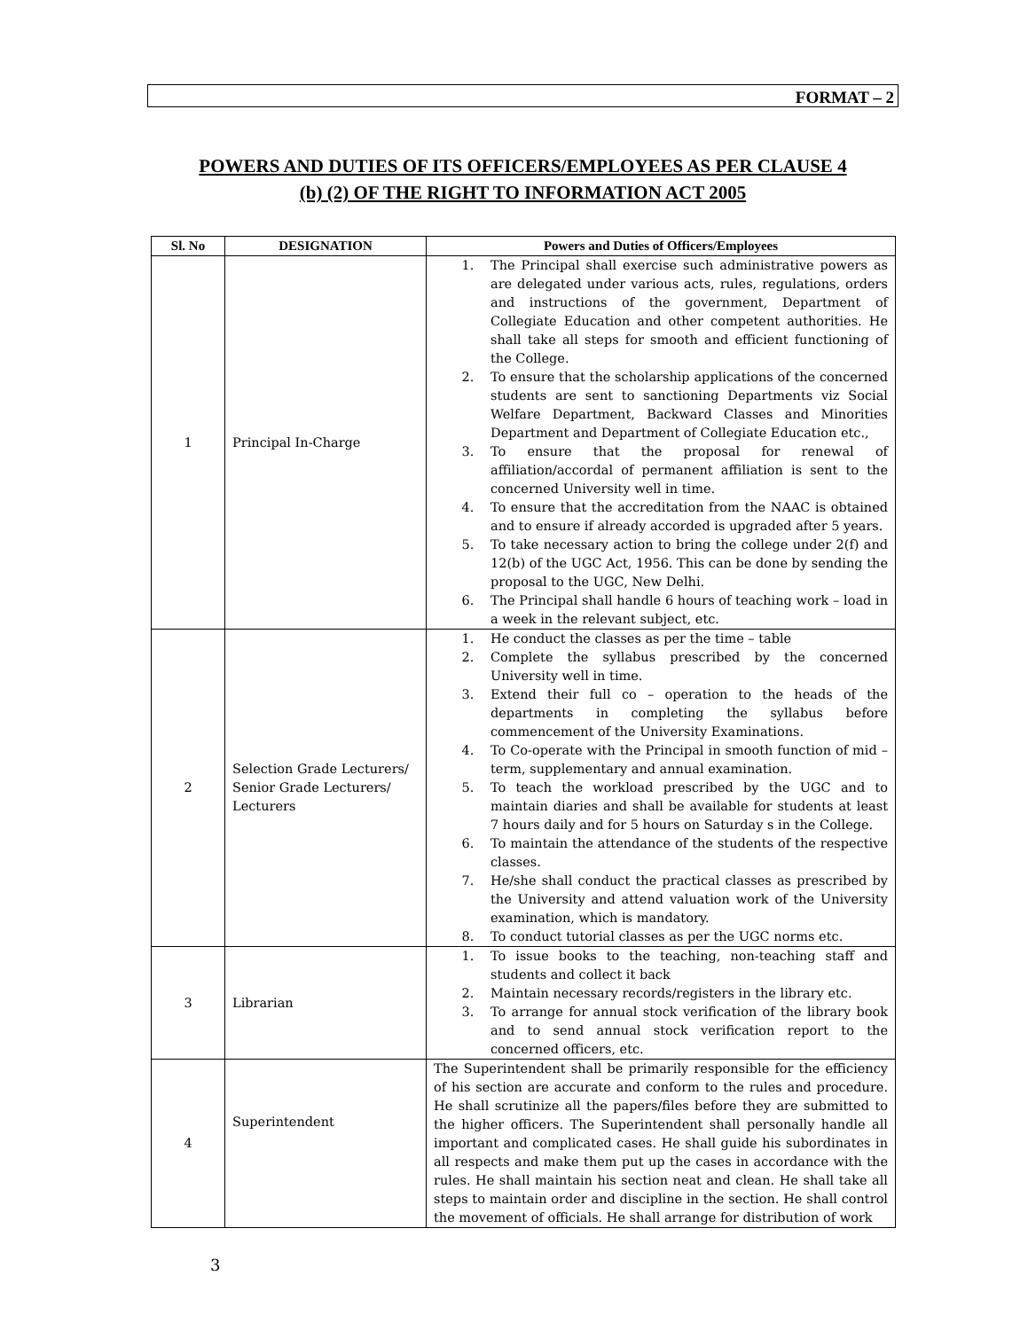FORMAT – 2
POWERS AND DUTIES OF ITS OFFICERS/EMPLOYEES AS PER CLAUSE 4
(b) (2) OF THE RIGHT TO INFORMATION ACT 2005
| Sl. No | DESIGNATION | Powers and Duties of Officers/Employees |
| --- | --- | --- |
| 1 | Principal In-Charge | 1. The Principal shall exercise such administrative powers as are delegated under various acts, rules, regulations, orders and instructions of the government, Department of Collegiate Education and other competent authorities. He shall take all steps for smooth and efficient functioning of the College. 2. To ensure that the scholarship applications of the concerned students are sent to sanctioning Departments viz Social Welfare Department, Backward Classes and Minorities Department and Department of Collegiate Education etc., 3. To ensure that the proposal for renewal of affiliation/accordal of permanent affiliation is sent to the concerned University well in time. 4. To ensure that the accreditation from the NAAC is obtained and to ensure if already accorded is upgraded after 5 years. 5. To take necessary action to bring the college under 2(f) and 12(b) of the UGC Act, 1956. This can be done by sending the proposal to the UGC, New Delhi. 6. The Principal shall handle 6 hours of teaching work – load in a week in the relevant subject, etc. |
| 2 | Selection Grade Lecturers/ Senior Grade Lecturers/ Lecturers | 1. He conduct the classes as per the time – table 2. Complete the syllabus prescribed by the concerned University well in time. 3. Extend their full co – operation to the heads of the departments in completing the syllabus before commencement of the University Examinations. 4. To Co-operate with the Principal in smooth function of mid – term, supplementary and annual examination. 5. To teach the workload prescribed by the UGC and to maintain diaries and shall be available for students at least 7 hours daily and for 5 hours on Saturday s in the College. 6. To maintain the attendance of the students of the respective classes. 7. He/she shall conduct the practical classes as prescribed by the University and attend valuation work of the University examination, which is mandatory. 8. To conduct tutorial classes as per the UGC norms etc. |
| 3 | Librarian | 1. To issue books to the teaching, non-teaching staff and students and collect it back 2. Maintain necessary records/registers in the library etc. 3. To arrange for annual stock verification of the library book and to send annual stock verification report to the concerned officers, etc. |
| 4 | Superintendent | The Superintendent shall be primarily responsible for the efficiency of his section are accurate and conform to the rules and procedure. He shall scrutinize all the papers/files before they are submitted to the higher officers. The Superintendent shall personally handle all important and complicated cases. He shall guide his subordinates in all respects and make them put up the cases in accordance with the rules. He shall maintain his section neat and clean. He shall take all steps to maintain order and discipline in the section. He shall control the movement of officials. He shall arrange for distribution of work |
3